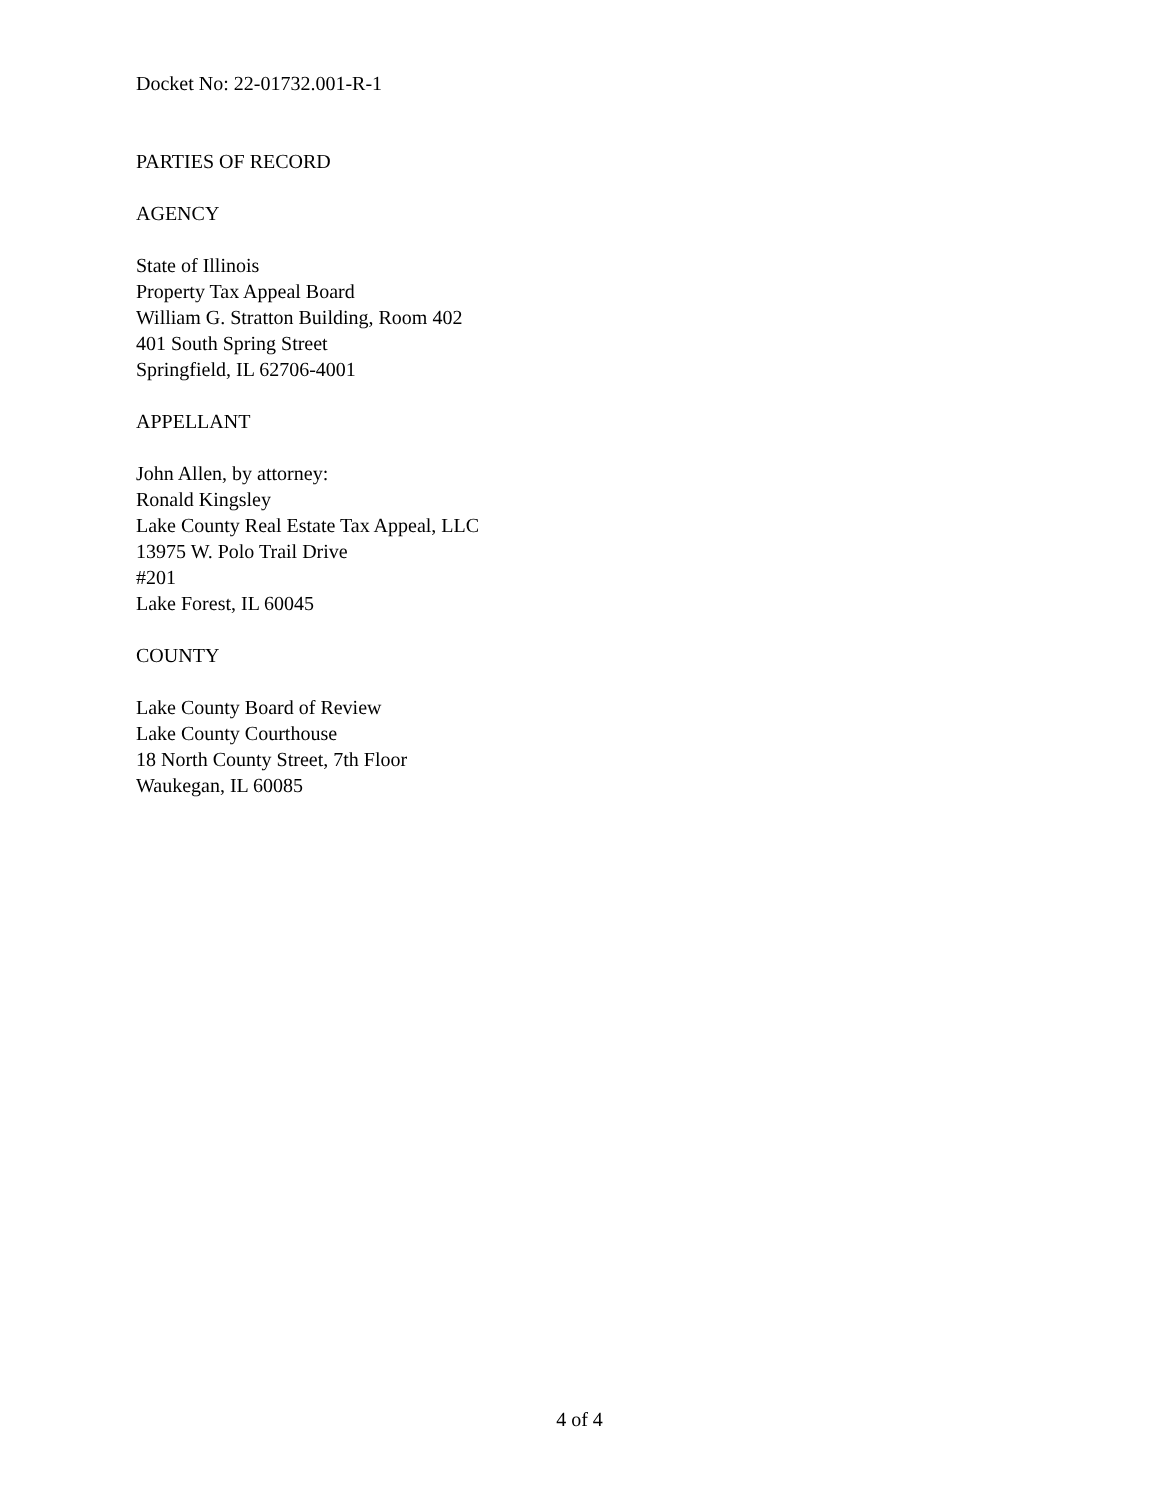Docket No: 22-01732.001-R-1
PARTIES OF RECORD
AGENCY
State of Illinois
Property Tax Appeal Board
William G. Stratton Building, Room 402
401 South Spring Street
Springfield, IL 62706-4001
APPELLANT
John Allen, by attorney:
Ronald Kingsley
Lake County Real Estate Tax Appeal, LLC
13975 W. Polo Trail Drive
#201
Lake Forest, IL 60045
COUNTY
Lake County Board of Review
Lake County Courthouse
18 North County Street, 7th Floor
Waukegan, IL 60085
4 of 4